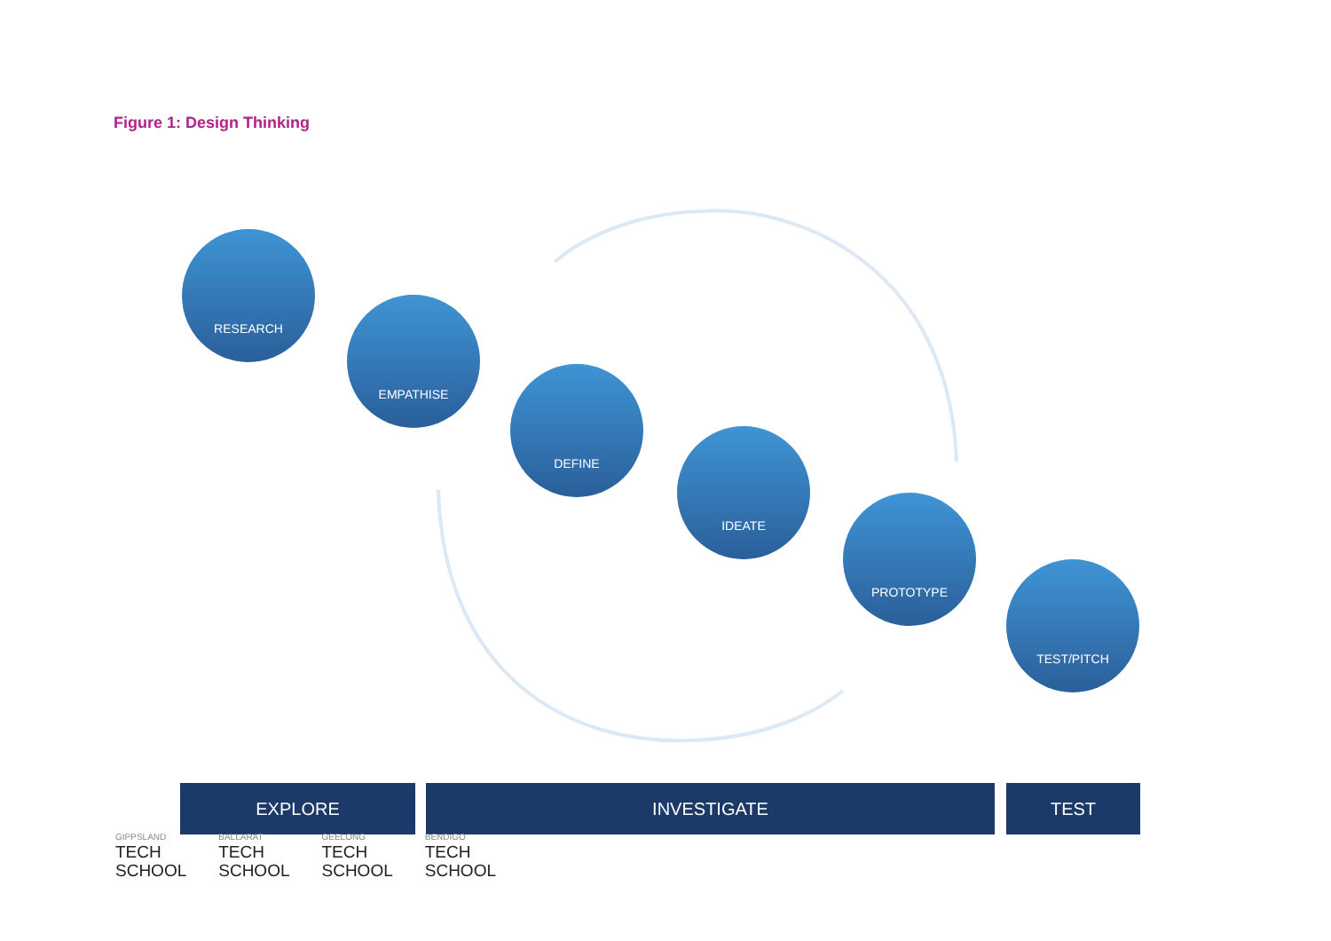Figure 1: Design Thinking
RESEARCH
EMPATHISE
DEFINE
IDEATE
PROTOTYPE
TEST/PITCH
EXPLORE INVESTIGATE TEST
GIPPSLAND
TECH
SCHOOL
BALLARAT
TECH
SCHOOL
GEELONG
TECH
SCHOOL
BENDIGO
TECH
SCHOOL